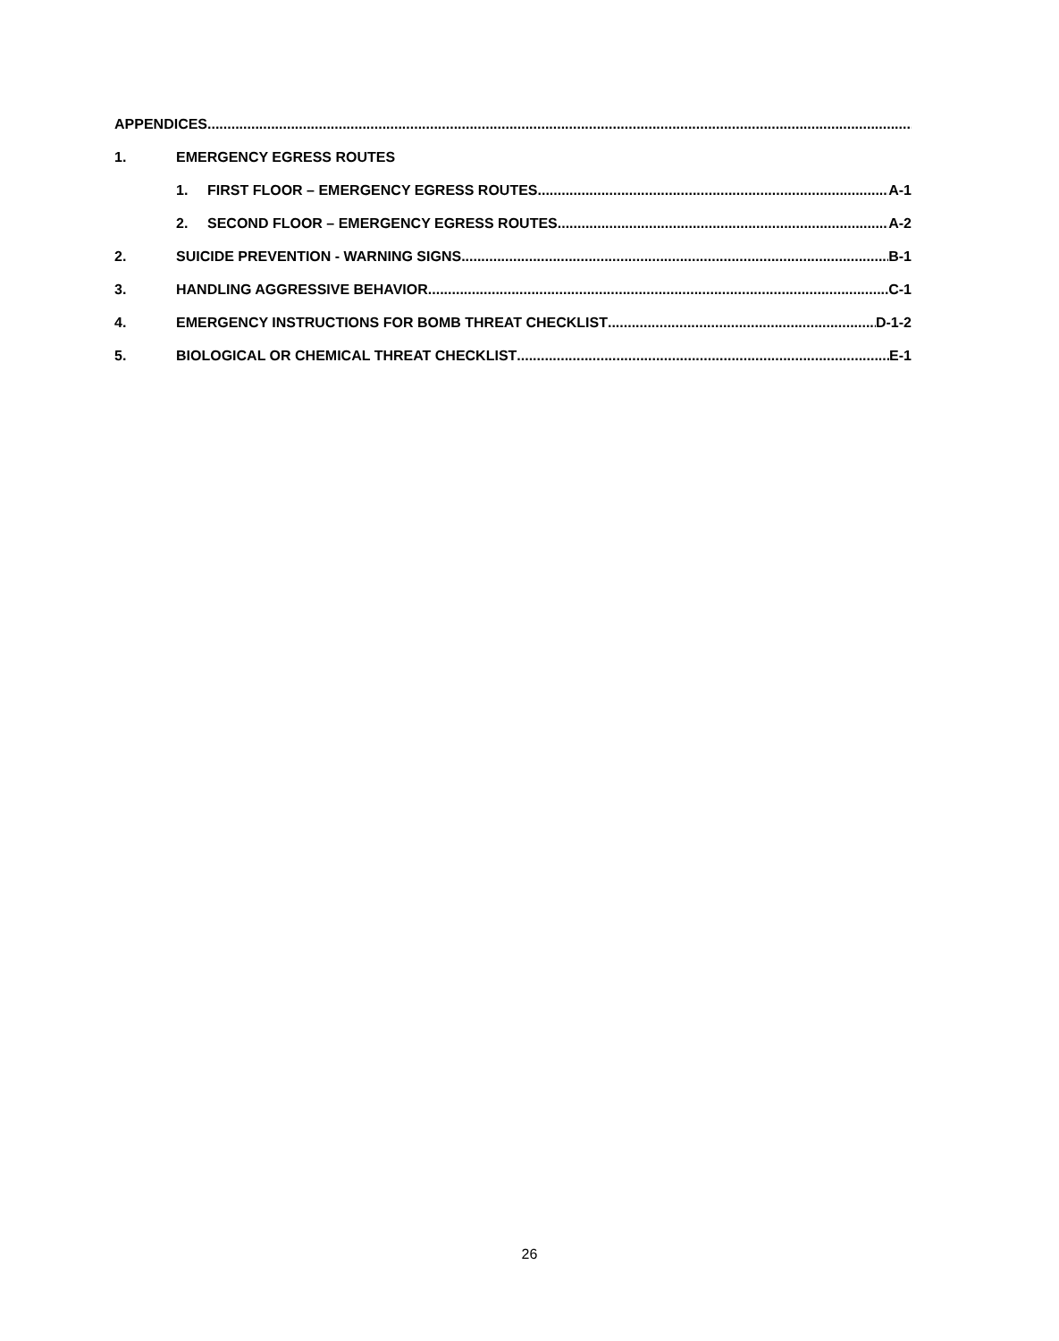APPENDICES
1. EMERGENCY EGRESS ROUTES
1. FIRST FLOOR – EMERGENCY EGRESS ROUTES A-1
2. SECOND FLOOR – EMERGENCY EGRESS ROUTES A-2
2. SUICIDE PREVENTION - WARNING SIGNS B-1
3. HANDLING AGGRESSIVE BEHAVIOR C-1
4. EMERGENCY INSTRUCTIONS FOR BOMB THREAT CHECKLIST D-1-2
5. BIOLOGICAL OR CHEMICAL THREAT CHECKLIST E-1
26